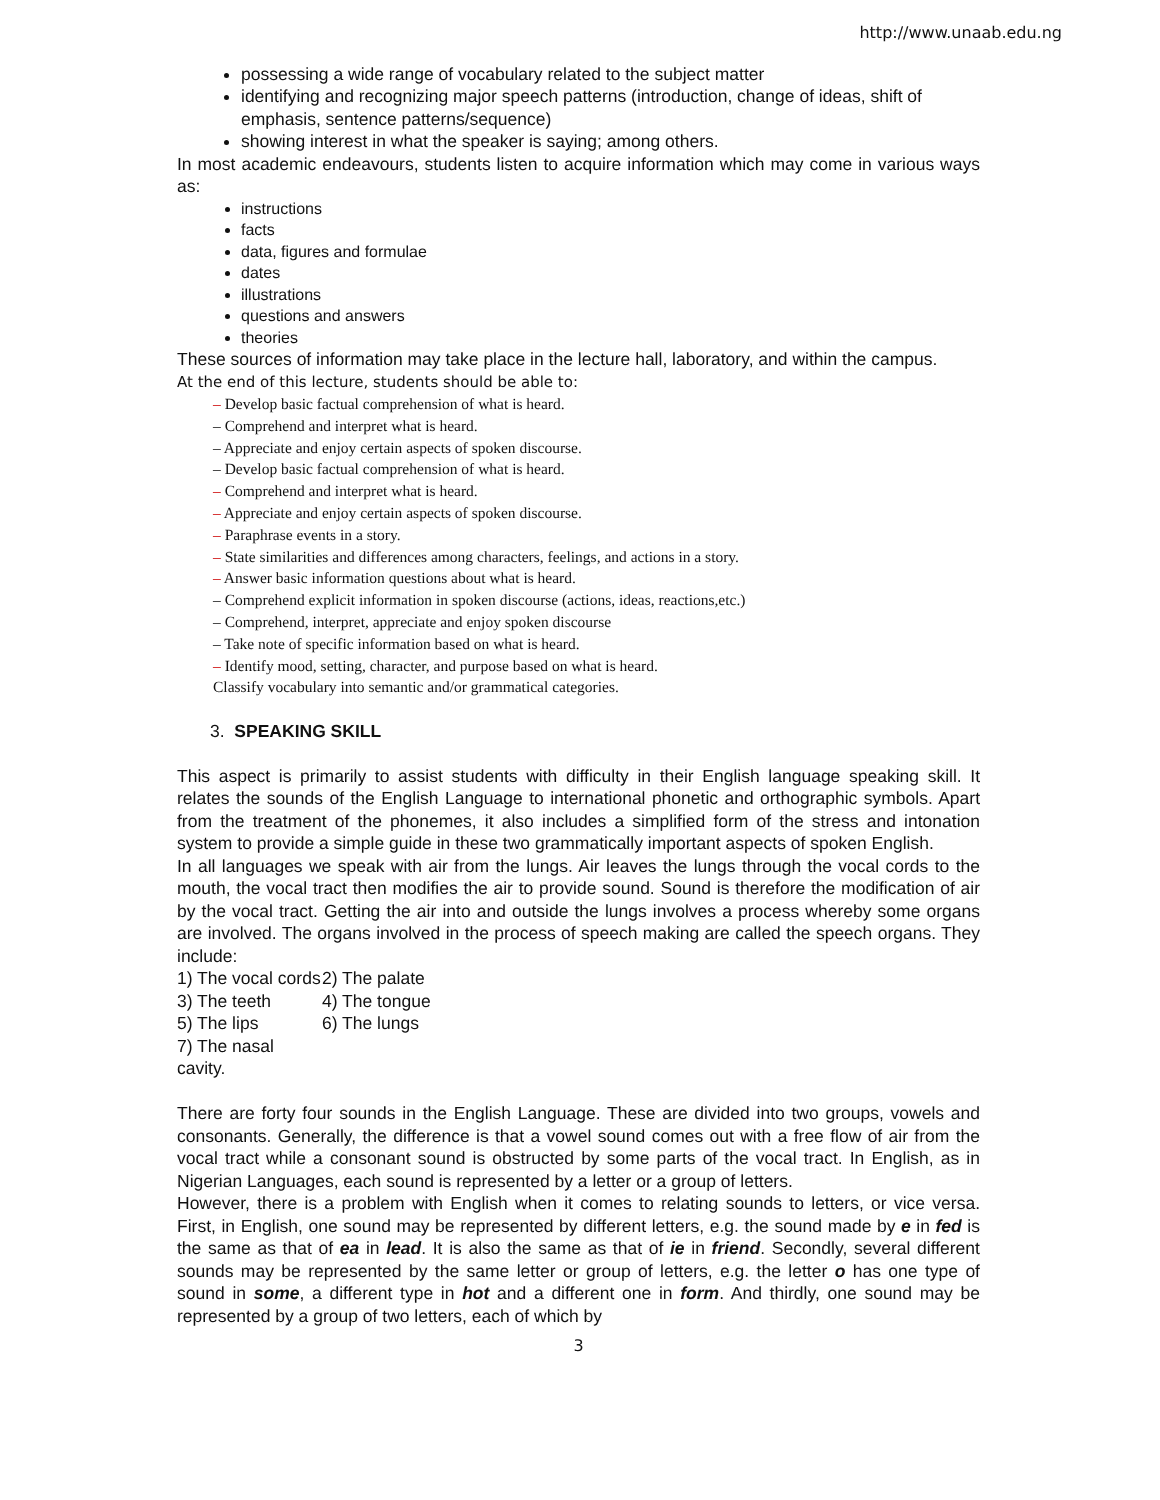http://www.unaab.edu.ng
possessing a wide range of vocabulary related to the subject matter
identifying and recognizing major speech patterns (introduction, change of ideas, shift of emphasis, sentence patterns/sequence)
showing interest in what the speaker is saying; among others.
In most academic endeavours, students listen to acquire information which may come in various ways as:
instructions
facts
data, figures and formulae
dates
illustrations
questions and answers
theories
These sources of information may take place in the lecture hall, laboratory, and within the campus.
At the end of this lecture, students should be able to:
– Develop basic factual comprehension of what is heard.
– Comprehend and interpret what is heard.
– Appreciate and enjoy certain aspects of spoken discourse.
– Develop basic factual comprehension of what is heard.
– Comprehend and interpret what is heard.
– Appreciate and enjoy certain aspects of spoken discourse.
– Paraphrase events in a story.
– State similarities and differences among characters, feelings, and actions in a story.
– Answer basic information questions about what is heard.
– Comprehend explicit information in spoken discourse (actions, ideas, reactions,etc.)
– Comprehend, interpret, appreciate and enjoy spoken discourse
– Take note of specific information based on what is heard.
– Identify mood, setting, character, and purpose based on what is heard.
Classify vocabulary into semantic and/or grammatical categories.
3. SPEAKING SKILL
This aspect is primarily to assist students with difficulty in their English language speaking skill. It relates the sounds of the English Language to international phonetic and orthographic symbols. Apart from the treatment of the phonemes, it also includes a simplified form of the stress and intonation system to provide a simple guide in these two grammatically important aspects of spoken English.
In all languages we speak with air from the lungs. Air leaves the lungs through the vocal cords to the mouth, the vocal tract then modifies the air to provide sound. Sound is therefore the modification of air by the vocal tract. Getting the air into and outside the lungs involves a process whereby some organs are involved. The organs involved in the process of speech making are called the speech organs. They include:
1) The vocal cords
2) The palate
3) The teeth
4) The tongue
5) The lips
6) The lungs
7) The nasal cavity.
There are forty four sounds in the English Language. These are divided into two groups, vowels and consonants. Generally, the difference is that a vowel sound comes out with a free flow of air from the vocal tract while a consonant sound is obstructed by some parts of the vocal tract. In English, as in Nigerian Languages, each sound is represented by a letter or a group of letters.
However, there is a problem with English when it comes to relating sounds to letters, or vice versa. First, in English, one sound may be represented by different letters, e.g. the sound made by e in fed is the same as that of ea in lead. It is also the same as that of ie in friend. Secondly, several different sounds may be represented by the same letter or group of letters, e.g. the letter o has one type of sound in some, a different type in hot and a different one in form. And thirdly, one sound may be represented by a group of two letters, each of which by
3